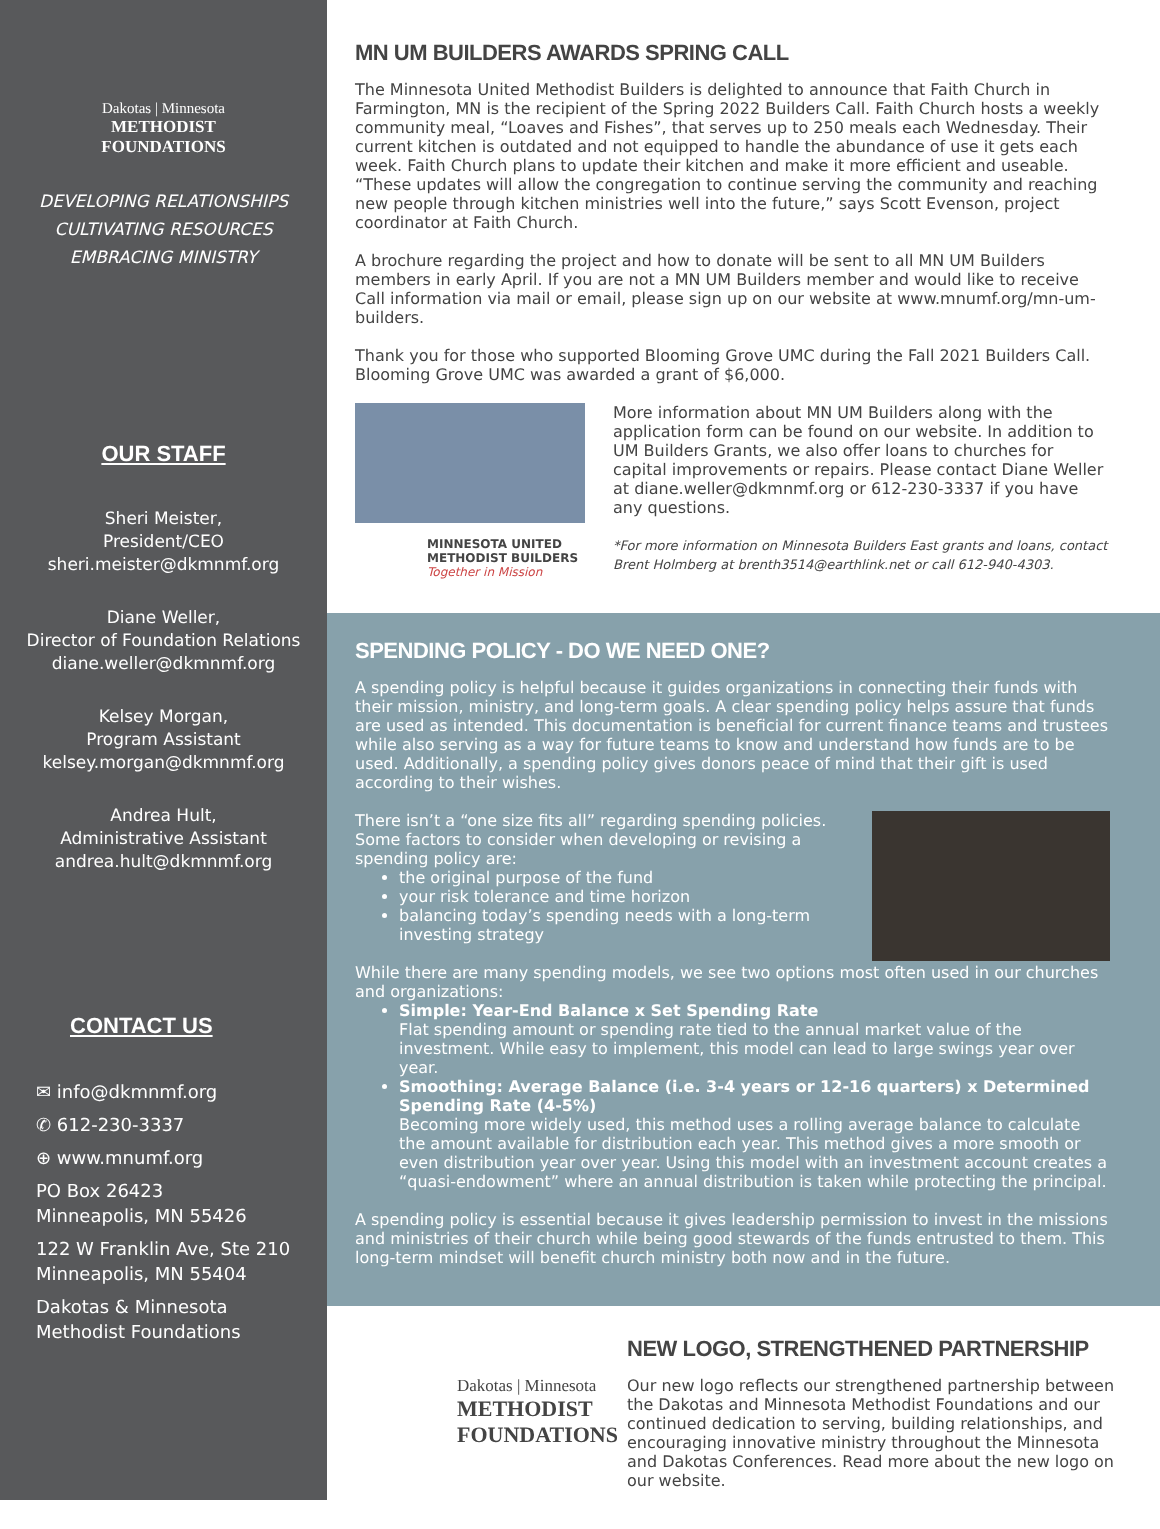Dakotas | Minnesota
METHODIST
FOUNDATIONS
DEVELOPING RELATIONSHIPS
CULTIVATING RESOURCES
EMBRACING MINISTRY
OUR STAFF
Sheri Meister,
President/CEO
sheri.meister@dkmnmf.org
Diane Weller,
Director of Foundation Relations
diane.weller@dkmnmf.org
Kelsey Morgan,
Program Assistant
kelsey.morgan@dkmnmf.org
Andrea Hult,
Administrative Assistant
andrea.hult@dkmnmf.org
CONTACT US
✉ info@dkmnmf.org
✆ 612-230-3337
⊕ www.mnumf.org
PO Box 26423
Minneapolis, MN 55426
122 W Franklin Ave, Ste 210
Minneapolis, MN 55404
Dakotas & Minnesota
Methodist Foundations
MN UM BUILDERS AWARDS SPRING CALL
The Minnesota United Methodist Builders is delighted to announce that Faith Church in Farmington, MN is the recipient of the Spring 2022 Builders Call. Faith Church hosts a weekly community meal, “Loaves and Fishes”, that serves up to 250 meals each Wednesday. Their current kitchen is outdated and not equipped to handle the abundance of use it gets each week. Faith Church plans to update their kitchen and make it more efficient and useable. “These updates will allow the congregation to continue serving the community and reaching new people through kitchen ministries well into the future,” says Scott Evenson, project coordinator at Faith Church.
A brochure regarding the project and how to donate will be sent to all MN UM Builders members in early April. If you are not a MN UM Builders member and would like to receive Call information via mail or email, please sign up on our website at www.mnumf.org/mn-um-builders.
Thank you for those who supported Blooming Grove UMC during the Fall 2021 Builders Call. Blooming Grove UMC was awarded a grant of $6,000.
MINNESOTA UNITED
METHODIST BUILDERS
Together in Mission
More information about MN UM Builders along with the application form can be found on our website. In addition to UM Builders Grants, we also offer loans to churches for capital improvements or repairs. Please contact Diane Weller at diane.weller@dkmnmf.org or 612-230-3337 if you have any questions.
*For more information on Minnesota Builders East grants and loans, contact Brent Holmberg at brenth3514@earthlink.net or call 612-940-4303.
SPENDING POLICY - DO WE NEED ONE?
A spending policy is helpful because it guides organizations in connecting their funds with their mission, ministry, and long-term goals. A clear spending policy helps assure that funds are used as intended. This documentation is beneficial for current finance teams and trustees while also serving as a way for future teams to know and understand how funds are to be used. Additionally, a spending policy gives donors peace of mind that their gift is used according to their wishes.
There isn’t a “one size fits all” regarding spending policies. Some factors to consider when developing or revising a spending policy are:
the original purpose of the fund
your risk tolerance and time horizon
balancing today’s spending needs with a long-term investing strategy
While there are many spending models, we see two options most often used in our churches and organizations:
Simple: Year-End Balance x Set Spending Rate
Flat spending amount or spending rate tied to the annual market value of the investment. While easy to implement, this model can lead to large swings year over year.
Smoothing: Average Balance (i.e. 3-4 years or 12-16 quarters) x Determined Spending Rate (4-5%)
Becoming more widely used, this method uses a rolling average balance to calculate the amount available for distribution each year. This method gives a more smooth or even distribution year over year. Using this model with an investment account creates a “quasi-endowment” where an annual distribution is taken while protecting the principal.
A spending policy is essential because it gives leadership permission to invest in the missions and ministries of their church while being good stewards of the funds entrusted to them. This long-term mindset will benefit church ministry both now and in the future.
Dakotas | Minnesota
METHODIST
FOUNDATIONS
NEW LOGO, STRENGTHENED PARTNERSHIP
Our new logo reflects our strengthened partnership between the Dakotas and Minnesota Methodist Foundations and our continued dedication to serving, building relationships, and encouraging innovative ministry throughout the Minnesota and Dakotas Conferences. Read more about the new logo on our website.